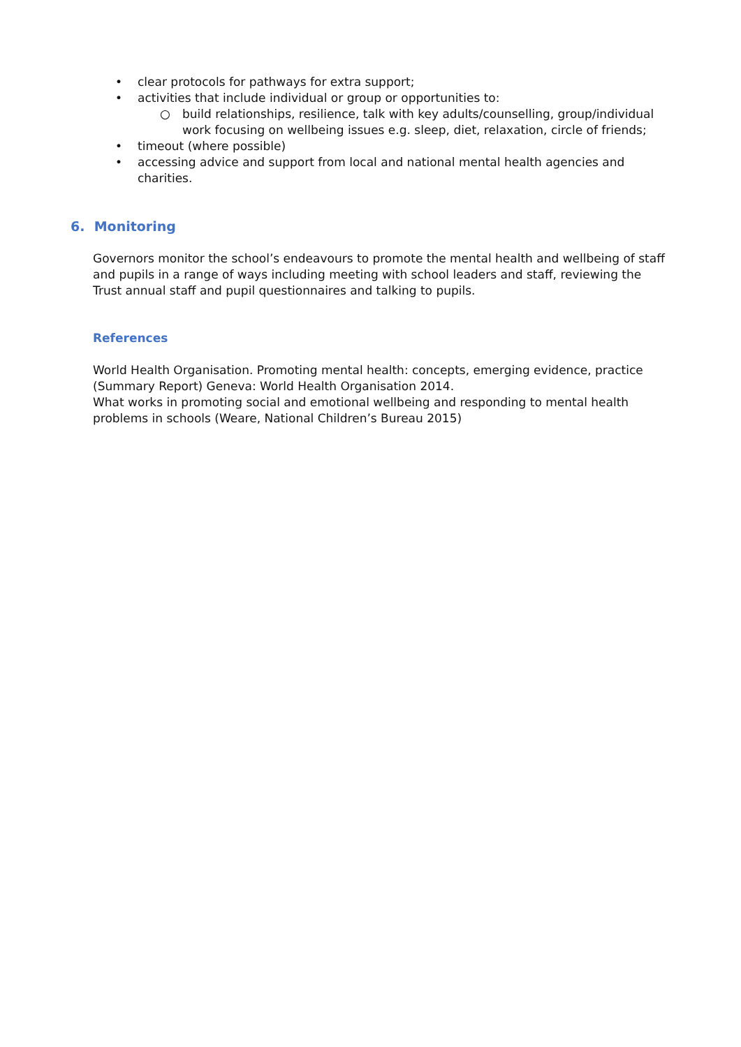• clear protocols for pathways for extra support;
• activities that include individual or group or opportunities to:
○ build relationships, resilience, talk with key adults/counselling, group/individual work focusing on wellbeing issues e.g. sleep, diet, relaxation, circle of friends;
• timeout (where possible)
• accessing advice and support from local and national mental health agencies and charities.
6. Monitoring
Governors monitor the school’s endeavours to promote the mental health and wellbeing of staff and pupils in a range of ways including meeting with school leaders and staff, reviewing the Trust annual staff and pupil questionnaires and talking to pupils.
References
World Health Organisation. Promoting mental health: concepts, emerging evidence, practice (Summary Report) Geneva: World Health Organisation 2014.
What works in promoting social and emotional wellbeing and responding to mental health problems in schools (Weare, National Children’s Bureau 2015)